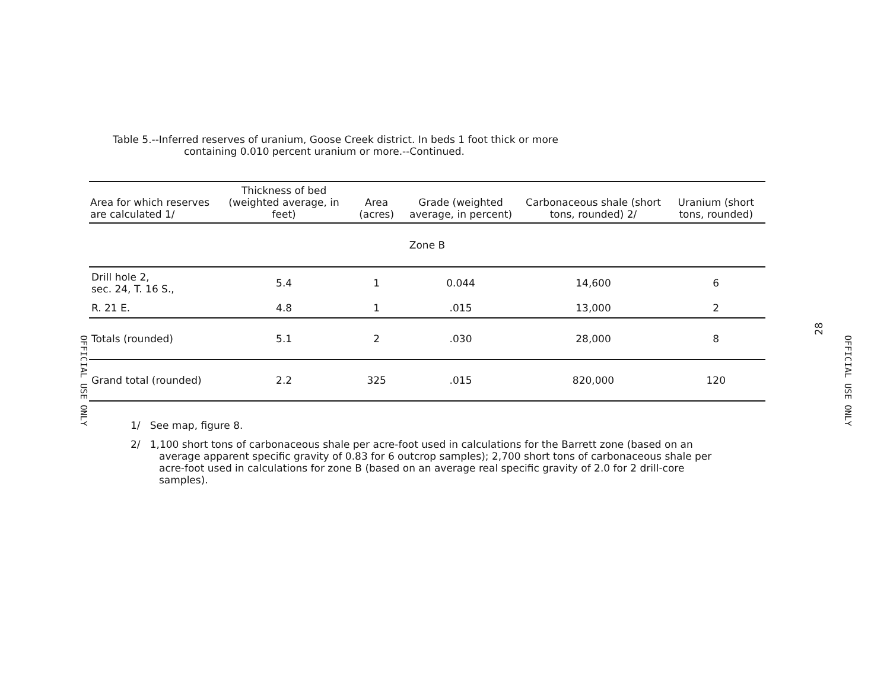OFFICIAL USE ONLY
Table 5.--Inferred reserves of uranium, Goose Creek district. In beds 1 foot thick or more
containing 0.010 percent uranium or more.--Continued.
| Area for which reserves are calculated 1/ | Thickness of bed (weighted average, in feet) | Area (acres) | Grade (weighted average, in percent) | Carbonaceous shale (short tons, rounded) 2/ | Uranium (short tons, rounded) |
| --- | --- | --- | --- | --- | --- |
| Zone B | | | | | |
| Drill hole 2, sec. 24, T. 16 S., | 5.4 | 1 | 0.044 | 14,600 | 6 |
| R. 21 E. | 4.8 | 1 | .015 | 13,000 | 2 |
| Totals (rounded) | 5.1 | 2 | .030 | 28,000 | 8 |
| Grand total (rounded) | 2.2 | 325 | .015 | 820,000 | 120 |
1/ See map, figure 8.
2/ 1,100 short tons of carbonaceous shale per acre-foot used in calculations for the Barrett zone (based on an average apparent specific gravity of 0.83 for 6 outcrop samples); 2,700 short tons of carbonaceous shale per acre-foot used in calculations for zone B (based on an average real specific gravity of 2.0 for 2 drill-core samples).
28
OFFICIAL USE ONLY